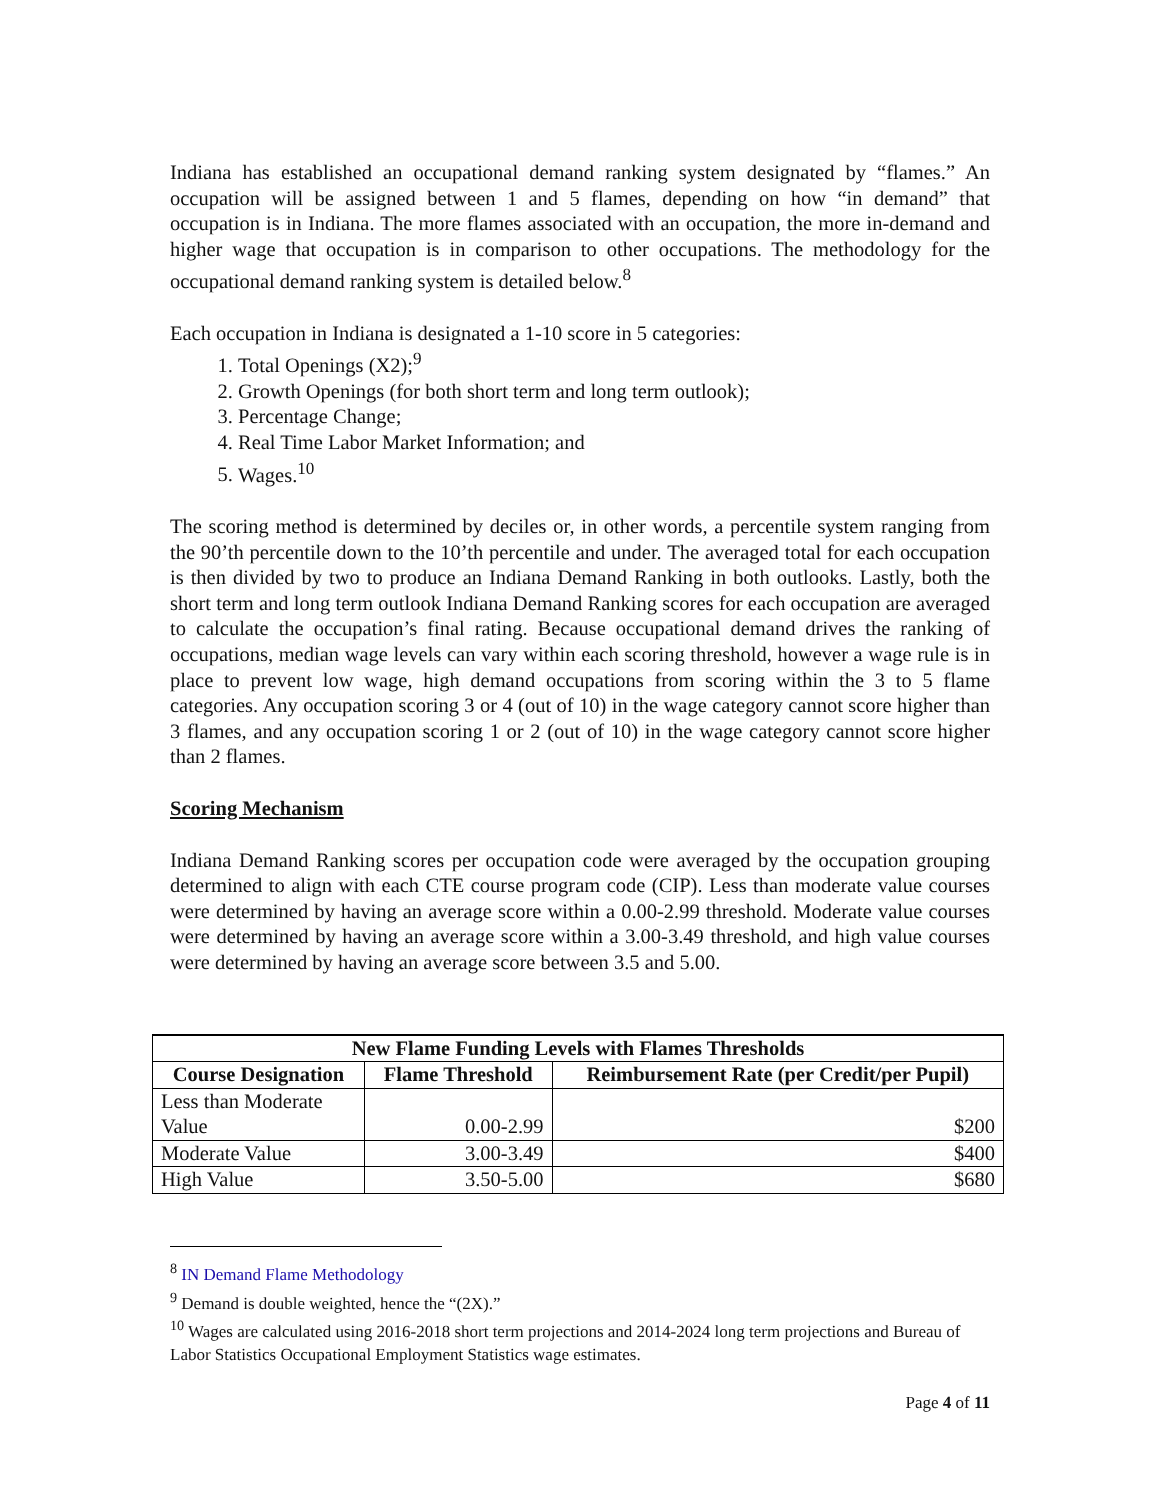Indiana has established an occupational demand ranking system designated by “flames.” An occupation will be assigned between 1 and 5 flames, depending on how “in demand” that occupation is in Indiana. The more flames associated with an occupation, the more in-demand and higher wage that occupation is in comparison to other occupations. The methodology for the occupational demand ranking system is detailed below.<sup>8</sup>
Each occupation in Indiana is designated a 1-10 score in 5 categories:
1. Total Openings (X2);<sup>9</sup>
2. Growth Openings (for both short term and long term outlook);
3. Percentage Change;
4. Real Time Labor Market Information; and
5. Wages.<sup>10</sup>
The scoring method is determined by deciles or, in other words, a percentile system ranging from the 90’th percentile down to the 10’th percentile and under. The averaged total for each occupation is then divided by two to produce an Indiana Demand Ranking in both outlooks. Lastly, both the short term and long term outlook Indiana Demand Ranking scores for each occupation are averaged to calculate the occupation’s final rating. Because occupational demand drives the ranking of occupations, median wage levels can vary within each scoring threshold, however a wage rule is in place to prevent low wage, high demand occupations from scoring within the 3 to 5 flame categories. Any occupation scoring 3 or 4 (out of 10) in the wage category cannot score higher than 3 flames, and any occupation scoring 1 or 2 (out of 10) in the wage category cannot score higher than 2 flames.
Scoring Mechanism
Indiana Demand Ranking scores per occupation code were averaged by the occupation grouping determined to align with each CTE course program code (CIP). Less than moderate value courses were determined by having an average score within a 0.00-2.99 threshold. Moderate value courses were determined by having an average score within a 3.00-3.49 threshold, and high value courses were determined by having an average score between 3.5 and 5.00.
| New Flame Funding Levels with Flames Thresholds | | |
| --- | --- | --- |
| Course Designation | Flame Threshold | Reimbursement Rate (per Credit/per Pupil) |
| Less than Moderate Value | 0.00-2.99 | $200 |
| Moderate Value | 3.00-3.49 | $400 |
| High Value | 3.50-5.00 | $680 |
<sup>8</sup> IN Demand Flame Methodology
<sup>9</sup> Demand is double weighted, hence the “(2X).”
<sup>10</sup> Wages are calculated using 2016-2018 short term projections and 2014-2024 long term projections and Bureau of Labor Statistics Occupational Employment Statistics wage estimates.
Page 4 of 11